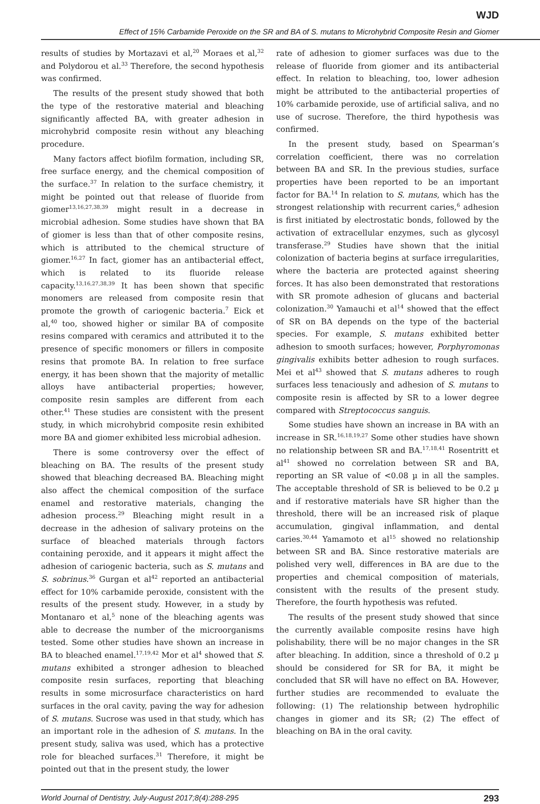WJD
Effect of 15% Carbamide Peroxide on the SR and BA of S. mutans to Microhybrid Composite Resin and Giomer
results of studies by Mortazavi et al,<sup>20</sup> Moraes et al,<sup>32</sup> and Polydorou et al.<sup>33</sup> Therefore, the second hypothesis was confirmed.
The results of the present study showed that both the type of the restorative material and bleaching significantly affected BA, with greater adhesion in microhybrid composite resin without any bleaching procedure.
Many factors affect biofilm formation, including SR, free surface energy, and the chemical composition of the surface.<sup>37</sup> In relation to the surface chemistry, it might be pointed out that release of fluoride from giomer<sup>13,16,27,38,39</sup> might result in a decrease in microbial adhesion. Some studies have shown that BA of giomer is less than that of other composite resins, which is attributed to the chemical structure of giomer.<sup>16,27</sup> In fact, giomer has an antibacterial effect, which is related to its fluoride release capacity.<sup>13,16,27,38,39</sup> It has been shown that specific monomers are released from composite resin that promote the growth of cariogenic bacteria.<sup>7</sup> Eick et al,<sup>40</sup> too, showed higher or similar BA of composite resins compared with ceramics and attributed it to the presence of specific monomers or fillers in composite resins that promote BA. In relation to free surface energy, it has been shown that the majority of metallic alloys have antibacterial properties; however, composite resin samples are different from each other.<sup>41</sup> These studies are consistent with the present study, in which microhybrid composite resin exhibited more BA and giomer exhibited less microbial adhesion.
There is some controversy over the effect of bleaching on BA. The results of the present study showed that bleaching decreased BA. Bleaching might also affect the chemical composition of the surface enamel and restorative materials, changing the adhesion process.<sup>29</sup> Bleaching might result in a decrease in the adhesion of salivary proteins on the surface of bleached materials through factors containing peroxide, and it appears it might affect the adhesion of cariogenic bacteria, such as S. mutans and S. sobrinus.<sup>36</sup> Gurgan et al<sup>42</sup> reported an antibacterial effect for 10% carbamide peroxide, consistent with the results of the present study. However, in a study by Montanaro et al,<sup>5</sup> none of the bleaching agents was able to decrease the number of the microorganisms tested. Some other studies have shown an increase in BA to bleached enamel.<sup>17,19,42</sup> Mor et al<sup>4</sup> showed that S. mutans exhibited a stronger adhesion to bleached composite resin surfaces, reporting that bleaching results in some microsurface characteristics on hard surfaces in the oral cavity, paving the way for adhesion of S. mutans. Sucrose was used in that study, which has an important role in the adhesion of S. mutans. In the present study, saliva was used, which has a protective role for bleached surfaces.<sup>31</sup> Therefore, it might be pointed out that in the present study, the lower
rate of adhesion to giomer surfaces was due to the release of fluoride from giomer and its antibacterial effect. In relation to bleaching, too, lower adhesion might be attributed to the antibacterial properties of 10% carbamide peroxide, use of artificial saliva, and no use of sucrose. Therefore, the third hypothesis was confirmed.
In the present study, based on Spearman’s correlation coefficient, there was no correlation between BA and SR. In the previous studies, surface properties have been reported to be an important factor for BA.<sup>14</sup> In relation to S. mutans, which has the strongest relationship with recurrent caries,<sup>6</sup> adhesion is first initiated by electrostatic bonds, followed by the activation of extracellular enzymes, such as glycosyl transferase.<sup>29</sup> Studies have shown that the initial colonization of bacteria begins at surface irregularities, where the bacteria are protected against sheering forces. It has also been demonstrated that restorations with SR promote adhesion of glucans and bacterial colonization.<sup>30</sup> Yamauchi et al<sup>14</sup> showed that the effect of SR on BA depends on the type of the bacterial species. For example, S. mutans exhibited better adhesion to smooth surfaces; however, Porphyromonas gingivalis exhibits better adhesion to rough surfaces. Mei et al<sup>43</sup> showed that S. mutans adheres to rough surfaces less tenaciously and adhesion of S. mutans to composite resin is affected by SR to a lower degree compared with Streptococcus sanguis.
Some studies have shown an increase in BA with an increase in SR.<sup>16,18,19,27</sup> Some other studies have shown no relationship between SR and BA.<sup>17,18,41</sup> Rosentritt et al<sup>41</sup> showed no correlation between SR and BA, reporting an SR value of <0.08 µ in all the samples. The acceptable threshold of SR is believed to be 0.2 µ and if restorative materials have SR higher than the threshold, there will be an increased risk of plaque accumulation, gingival inflammation, and dental caries.<sup>30,44</sup> Yamamoto et al<sup>15</sup> showed no relationship between SR and BA. Since restorative materials are polished very well, differences in BA are due to the properties and chemical composition of materials, consistent with the results of the present study. Therefore, the fourth hypothesis was refuted.
The results of the present study showed that since the currently available composite resins have high polishability, there will be no major changes in the SR after bleaching. In addition, since a threshold of 0.2 µ should be considered for SR for BA, it might be concluded that SR will have no effect on BA. However, further studies are recommended to evaluate the following: (1) The relationship between hydrophilic changes in giomer and its SR; (2) The effect of bleaching on BA in the oral cavity.
World Journal of Dentistry, July-August 2017;8(4):288-295 293